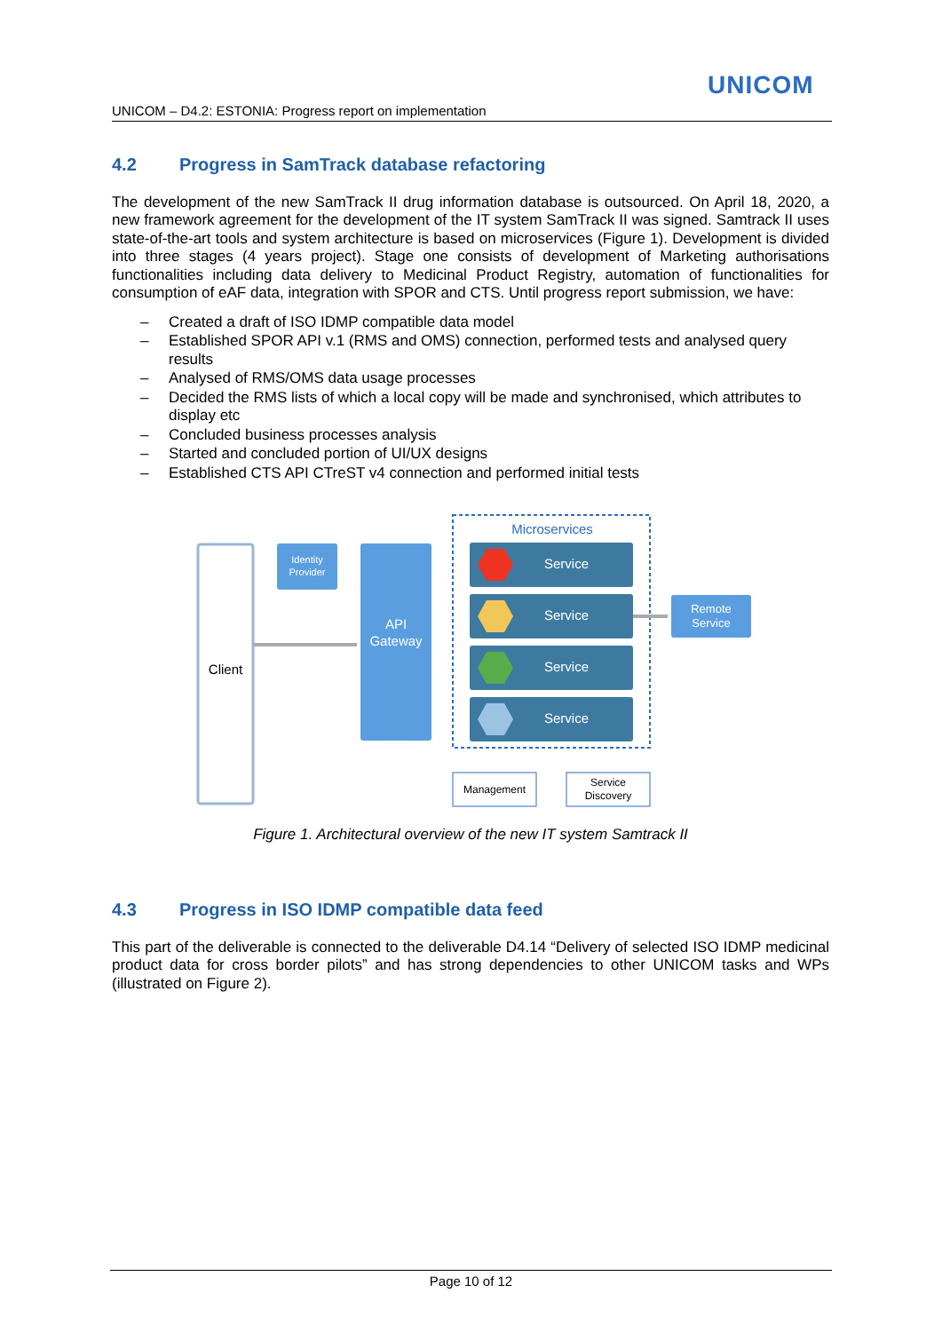UNICOM
UNICOM – D4.2: ESTONIA: Progress report on implementation
4.2 Progress in SamTrack database refactoring
The development of the new SamTrack II drug information database is outsourced. On April 18, 2020, a new framework agreement for the development of the IT system SamTrack II was signed. Samtrack II uses state-of-the-art tools and system architecture is based on microservices (Figure 1). Development is divided into three stages (4 years project). Stage one consists of development of Marketing authorisations functionalities including data delivery to Medicinal Product Registry, automation of functionalities for consumption of eAF data, integration with SPOR and CTS. Until progress report submission, we have:
– Created a draft of ISO IDMP compatible data model
– Established SPOR API v.1 (RMS and OMS) connection, performed tests and analysed query results
– Analysed of RMS/OMS data usage processes
– Decided the RMS lists of which a local copy will be made and synchronised, which attributes to display etc
– Concluded business processes analysis
– Started and concluded portion of UI/UX designs
– Established CTS API CTreST v4 connection and performed initial tests
Client
Identity
Provider
API
Gateway
Microservices
Service
Service
Service
Service
Remote
Service
Management
Service
Discovery
Figure 1. Architectural overview of the new IT system Samtrack II
4.3 Progress in ISO IDMP compatible data feed
This part of the deliverable is connected to the deliverable D4.14 “Delivery of selected ISO IDMP medicinal product data for cross border pilots” and has strong dependencies to other UNICOM tasks and WPs (illustrated on Figure 2).
Page 10 of 12